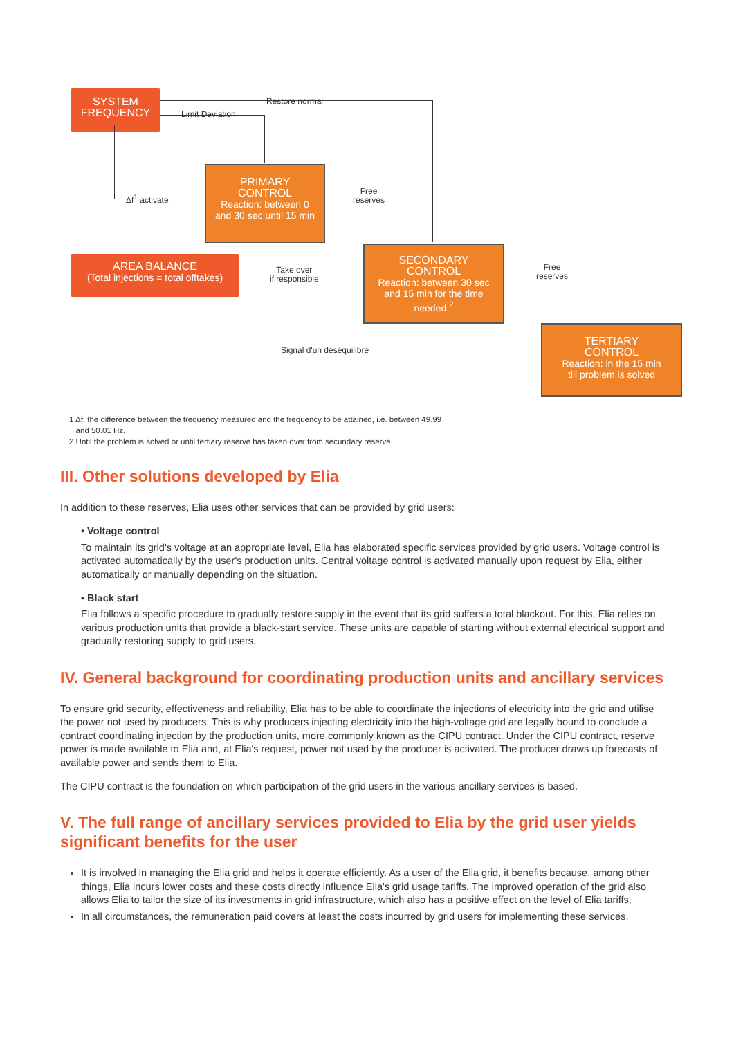SYSTEM
FREQUENCY
Restore normal
Limit Deviation
Δf<sup>1</sup> activate
PRIMARY
CONTROL
Reaction: between 0
and 30 sec until 15 min
Free
reserves
AREA BALANCE
(Total injections = total offtakes)
Take over
if responsible
SECONDARY
CONTROL
Reaction: between 30 sec
and 15 min for the time
needed <sup>2</sup>
Free
reserves
Signal d'un déséquilibre
TERTIARY
CONTROL
Reaction: in the 15 min
till problem is solved
1 Δf: the difference between the frequency measured and the frequency to be attained, i.e. between 49.99
and 50.01 Hz.
2 Until the problem is solved or until tertiary reserve has taken over from secundary reserve
III. Other solutions developed by Elia
In addition to these reserves, Elia uses other services that can be provided by grid users:
• Voltage control
To maintain its grid's voltage at an appropriate level, Elia has elaborated specific services provided by grid users. Voltage control is activated automatically by the user's production units. Central voltage control is activated manually upon request by Elia, either automatically or manually depending on the situation.
• Black start
Elia follows a specific procedure to gradually restore supply in the event that its grid suffers a total blackout. For this, Elia relies on various production units that provide a black-start service. These units are capable of starting without external electrical support and gradually restoring supply to grid users.
IV. General background for coordinating production units and ancillary services
To ensure grid security, effectiveness and reliability, Elia has to be able to coordinate the injections of electricity into the grid and utilise the power not used by producers. This is why producers injecting electricity into the high-voltage grid are legally bound to conclude a contract coordinating injection by the production units, more commonly known as the CIPU contract. Under the CIPU contract, reserve power is made available to Elia and, at Elia's request, power not used by the producer is activated. The producer draws up forecasts of available power and sends them to Elia.
The CIPU contract is the foundation on which participation of the grid users in the various ancillary services is based.
V. The full range of ancillary services provided to Elia by the grid user yields significant benefits for the user
It is involved in managing the Elia grid and helps it operate efficiently. As a user of the Elia grid, it benefits because, among other things, Elia incurs lower costs and these costs directly influence Elia's grid usage tariffs. The improved operation of the grid also allows Elia to tailor the size of its investments in grid infrastructure, which also has a positive effect on the level of Elia tariffs;
In all circumstances, the remuneration paid covers at least the costs incurred by grid users for implementing these services.